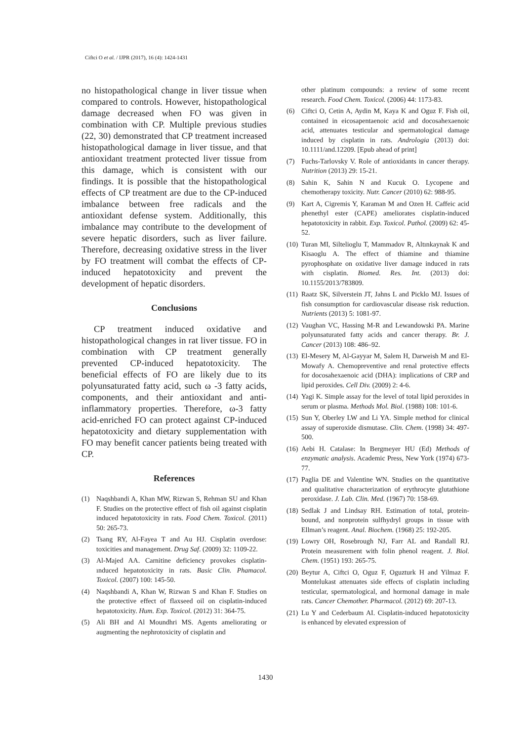Ciftci O et al. / IJPR (2017), 16 (4): 1424-1431
no histopathological change in liver tissue when compared to controls. However, histopathological damage decreased when FO was given in combination with CP. Multiple previous studies (22, 30) demonstrated that CP treatment increased histopathological damage in liver tissue, and that antioxidant treatment protected liver tissue from this damage, which is consistent with our findings. It is possible that the histopathological effects of CP treatment are due to the CP-induced imbalance between free radicals and the antioxidant defense system. Additionally, this imbalance may contribute to the development of severe hepatic disorders, such as liver failure. Therefore, decreasing oxidative stress in the liver by FO treatment will combat the effects of CP-induced hepatotoxicity and prevent the development of hepatic disorders.
Conclusions
CP treatment induced oxidative and histopathological changes in rat liver tissue. FO in combination with CP treatment generally prevented CP-induced hepatotoxicity. The beneficial effects of FO are likely due to its polyunsaturated fatty acid, such ω -3 fatty acids, components, and their antioxidant and anti-inflammatory properties. Therefore, ω-3 fatty acid-enriched FO can protect against CP-induced hepatotoxicity and dietary supplementation with FO may benefit cancer patients being treated with CP.
References
(1) Naqshbandi A, Khan MW, Rizwan S, Rehman SU and Khan F. Studies on the protective effect of fish oil against cisplatin induced hepatotoxicity in rats. Food Chem. Toxicol. (2011) 50: 265-73.
(2) Tsang RY, Al-Fayea T and Au HJ. Cisplatin overdose: toxicities and management. Drug Saf. (2009) 32: 1109-22.
(3) Al-Majed AA. Carnitine deficiency provokes cisplatin-ınduced hepatotoxicity in rats. Basic Clin. Phamacol. Toxicol. (2007) 100: 145-50.
(4) Naqshbandi A, Khan W, Rizwan S and Khan F. Studies on the protective effect of flaxseed oil on cisplatin-induced hepatotoxicity. Hum. Exp. Toxicol. (2012) 31: 364-75.
(5) Ali BH and Al Moundhri MS. Agents ameliorating or augmenting the nephrotoxicity of cisplatin and
other platinum compounds: a review of some recent research. Food Chem. Toxicol. (2006) 44: 1173-83.
(6) Ciftci O, Cetin A, Aydin M, Kaya K and Oguz F. Fish oil, contained in eicosapentaenoic acid and docosahexaenoic acid, attenuates testicular and spermatological damage induced by cisplatin in rats. Andrologia (2013) doi: 10.1111/and.12209. [Epub ahead of print]
(7) Fuchs-Tarlovsky V. Role of antioxidants in cancer therapy. Nutrition (2013) 29: 15-21.
(8) Sahin K, Sahin N and Kucuk O. Lycopene and chemotherapy toxicity. Nutr. Cancer (2010) 62: 988-95.
(9) Kart A, Cigremis Y, Karaman M and Ozen H. Caffeic acid phenethyl ester (CAPE) ameliorates cisplatin-induced hepatotoxicity in rabbit. Exp. Toxicol. Pathol. (2009) 62: 45-52.
(10) Turan MI, Siltelioglu T, Mammadov R, Altınkaynak K and Kisaoglu A. The effect of thiamine and thiamine pyrophosphate on oxidative liver damage induced in rats with cisplatin. Biomed. Res. Int. (2013) doi: 10.1155/2013/783809.
(11) Raatz SK, Silverstein JT, Jahns L and Picklo MJ. Issues of fish consumption for cardiovascular disease risk reduction. Nutrients (2013) 5: 1081-97.
(12) Vaughan VC, Hassing M-R and Lewandowski PA. Marine polyunsaturated fatty acids and cancer therapy. Br. J. Cancer (2013) 108: 486–92.
(13) El-Mesery M, Al-Gayyar M, Salem H, Darweish M and El-Mowafy A. Chemopreventive and renal protective effects for docosahexaenoic acid (DHA): implications of CRP and lipid peroxides. Cell Div. (2009) 2: 4-6.
(14) Yagi K. Simple assay for the level of total lipid peroxides in serum or plasma. Methods Mol. Biol. (1988) 108: 101-6.
(15) Sun Y, Oberley LW and Li YA. Simple method for clinical assay of superoxide dismutase. Clin. Chem. (1998) 34: 497-500.
(16) Aebi H. Catalase: In Bergmeyer HU (Ed) Methods of enzymatic analysis. Academic Press, New York (1974) 673-77.
(17) Paglia DE and Valentine WN. Studies on the quantitative and qualitative characterization of erythrocyte glutathione peroxidase. J. Lab. Clin. Med. (1967) 70: 158-69.
(18) Sedlak J and Lindsay RH. Estimation of total, protein-bound, and nonprotein sulfhydryl groups in tissue with Ellman’s reagent. Anal. Biochem. (1968) 25: 192-205.
(19) Lowry OH, Rosebrough NJ, Farr AL and Randall RJ. Protein measurement with folin phenol reagent. J. Biol. Chem. (1951) 193: 265-75.
(20) Beytur A, Ciftci O, Oguz F, Oguzturk H and Yilmaz F. Montelukast attenuates side effects of cisplatin including testicular, spermatological, and hormonal damage in male rats. Cancer Chemother. Pharmacol. (2012) 69: 207-13.
(21) Lu Y and Cederbaum AI. Cisplatin-induced hepatotoxicity is enhanced by elevated expression of
1430